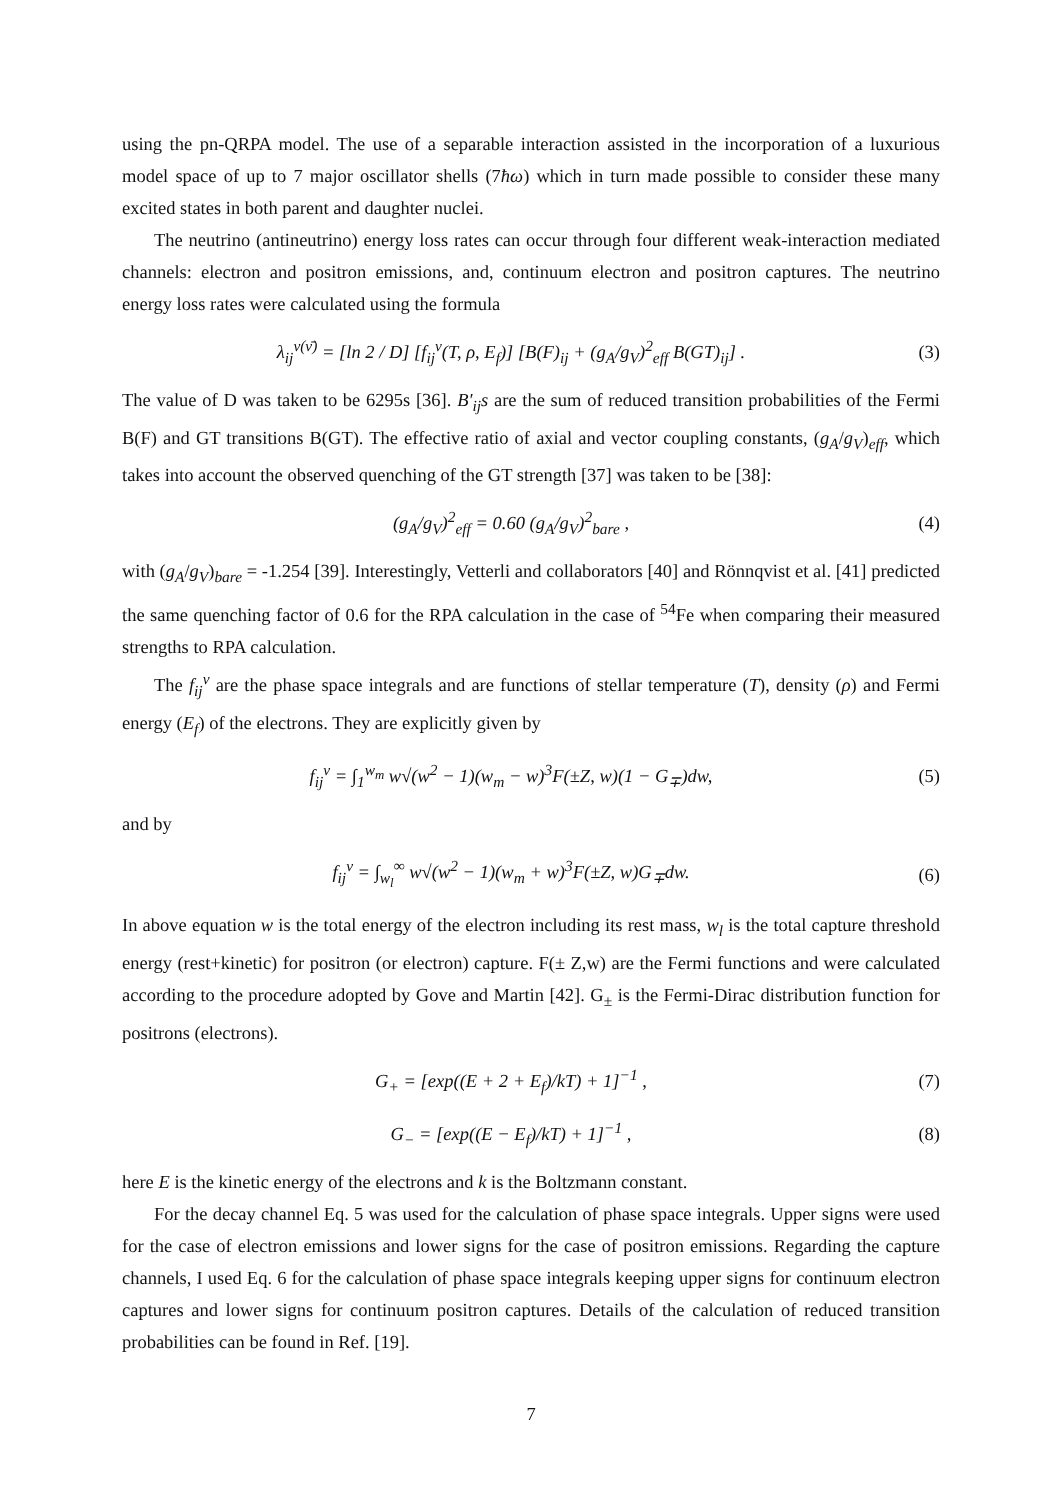using the pn-QRPA model. The use of a separable interaction assisted in the incorporation of a luxurious model space of up to 7 major oscillator shells (7ħω) which in turn made possible to consider these many excited states in both parent and daughter nuclei.
The neutrino (antineutrino) energy loss rates can occur through four different weak-interaction mediated channels: electron and positron emissions, and, continuum electron and positron captures. The neutrino energy loss rates were calculated using the formula
λ<sub>ij</sub><sup>ν(ν̄)</sup> = [ln 2 / D] [f<sub>ij</sub><sup>ν</sup>(T, ρ, E<sub>f</sub>)] [B(F)<sub>ij</sub> + (g<sub>A</sub>/g<sub>V</sub>)<sup>2</sup><sub>eff</sub> B(GT)<sub>ij</sub>] . (3)
The value of D was taken to be 6295s [36]. B′<sub>ij</sub>s are the sum of reduced transition probabilities of the Fermi B(F) and GT transitions B(GT). The effective ratio of axial and vector coupling constants, (g<sub>A</sub>/g<sub>V</sub>)<sub>eff</sub>, which takes into account the observed quenching of the GT strength [37] was taken to be [38]:
(g<sub>A</sub>/g<sub>V</sub>)<sup>2</sup><sub>eff</sub> = 0.60 (g<sub>A</sub>/g<sub>V</sub>)<sup>2</sup><sub>bare</sub> , (4)
with (g<sub>A</sub>/g<sub>V</sub>)<sub>bare</sub> = -1.254 [39]. Interestingly, Vetterli and collaborators [40] and Rönnqvist et al. [41] predicted the same quenching factor of 0.6 for the RPA calculation in the case of <sup>54</sup>Fe when comparing their measured strengths to RPA calculation.
The f<sub>ij</sub><sup>ν</sup> are the phase space integrals and are functions of stellar temperature (T), density (ρ) and Fermi energy (E<sub>f</sub>) of the electrons. They are explicitly given by
f<sub>ij</sub><sup>ν</sup> = ∫<sub>1</sub><sup>w<sub>m</sub></sup> w√(w<sup>2</sup> − 1)(w<sub>m</sub> − w)<sup>3</sup>F(±Z, w)(1 − G<sub>∓</sub>)dw, (5)
and by
f<sub>ij</sub><sup>ν</sup> = ∫<sub>w<sub>l</sub></sub><sup>∞</sup> w√(w<sup>2</sup> − 1)(w<sub>m</sub> + w)<sup>3</sup>F(±Z, w)G<sub>∓</sub>dw. (6)
In above equation w is the total energy of the electron including its rest mass, w<sub>l</sub> is the total capture threshold energy (rest+kinetic) for positron (or electron) capture. F(± Z,w) are the Fermi functions and were calculated according to the procedure adopted by Gove and Martin [42]. G<sub>±</sub> is the Fermi-Dirac distribution function for positrons (electrons).
G<sub>+</sub> = [exp((E + 2 + E<sub>f</sub>)/kT) + 1]<sup>−1</sup> , (7)
G<sub>−</sub> = [exp((E − E<sub>f</sub>)/kT) + 1]<sup>−1</sup> , (8)
here E is the kinetic energy of the electrons and k is the Boltzmann constant.
For the decay channel Eq. 5 was used for the calculation of phase space integrals. Upper signs were used for the case of electron emissions and lower signs for the case of positron emissions. Regarding the capture channels, I used Eq. 6 for the calculation of phase space integrals keeping upper signs for continuum electron captures and lower signs for continuum positron captures. Details of the calculation of reduced transition probabilities can be found in Ref. [19].
7